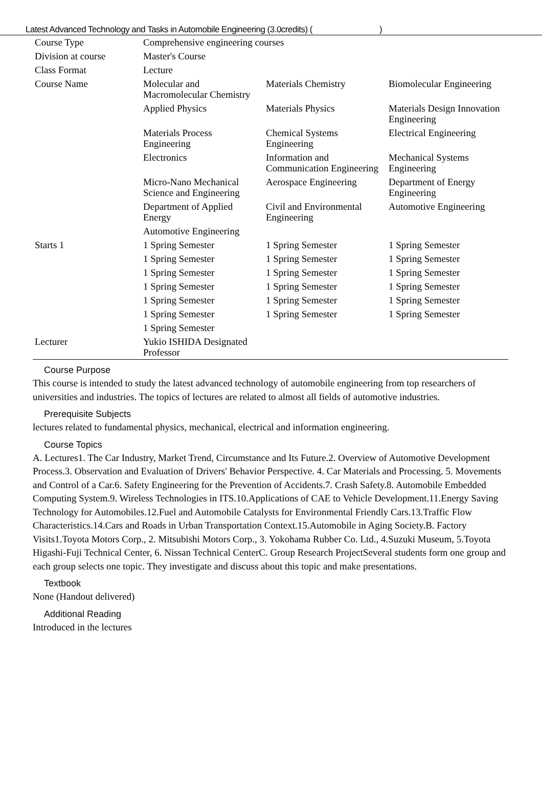Latest Advanced Technology and Tasks in Automobile Engineering (3.0credits) ( )
| Course Type | Comprehensive engineering courses | | |
| Division at course | Master's Course | | |
| Class Format | Lecture | | |
| Course Name | Molecular and Macromolecular Chemistry | Materials Chemistry | Biomolecular Engineering |
| | Applied Physics | Materials Physics | Materials Design Innovation Engineering |
| | Materials Process Engineering | Chemical Systems Engineering | Electrical Engineering |
| | Electronics | Information and Communication Engineering | Mechanical Systems Engineering |
| | Micro-Nano Mechanical Science and Engineering | Aerospace Engineering | Department of Energy Engineering |
| | Department of Applied Energy | Civil and Environmental Engineering | Automotive Engineering |
| | Automotive Engineering | | |
| Starts 1 | 1 Spring Semester | 1 Spring Semester | 1 Spring Semester |
| | 1 Spring Semester | 1 Spring Semester | 1 Spring Semester |
| | 1 Spring Semester | 1 Spring Semester | 1 Spring Semester |
| | 1 Spring Semester | 1 Spring Semester | 1 Spring Semester |
| | 1 Spring Semester | 1 Spring Semester | 1 Spring Semester |
| | 1 Spring Semester | 1 Spring Semester | 1 Spring Semester |
| | 1 Spring Semester | | |
| Lecturer | Yukio ISHIDA Designated Professor | | |
Course Purpose
This course is intended to study the latest advanced technology of automobile engineering from top researchers of universities and industries. The topics of lectures are related to almost all fields of automotive industries.
Prerequisite Subjects
lectures related to fundamental physics, mechanical, electrical and information engineering.
Course Topics
A. Lectures1. The Car Industry, Market Trend, Circumstance and Its Future.2. Overview of Automotive Development Process.3. Observation and Evaluation of Drivers' Behavior Perspective. 4. Car Materials and Processing. 5. Movements and Control of a Car.6. Safety Engineering for the Prevention of Accidents.7. Crash Safety.8. Automobile Embedded Computing System.9. Wireless Technologies in ITS.10.Applications of CAE to Vehicle Development.11.Energy Saving Technology for Automobiles.12.Fuel and Automobile Catalysts for Environmental Friendly Cars.13.Traffic Flow Characteristics.14.Cars and Roads in Urban Transportation Context.15.Automobile in Aging Society.B. Factory Visits1.Toyota Motors Corp., 2. Mitsubishi Motors Corp., 3. Yokohama Rubber Co. Ltd., 4.Suzuki Museum, 5.Toyota Higashi-Fuji Technical Center, 6. Nissan Technical CenterC. Group Research ProjectSeveral students form one group and each group selects one topic. They investigate and discuss about this topic and make presentations.
Textbook
None (Handout delivered)
Additional Reading
Introduced in the lectures